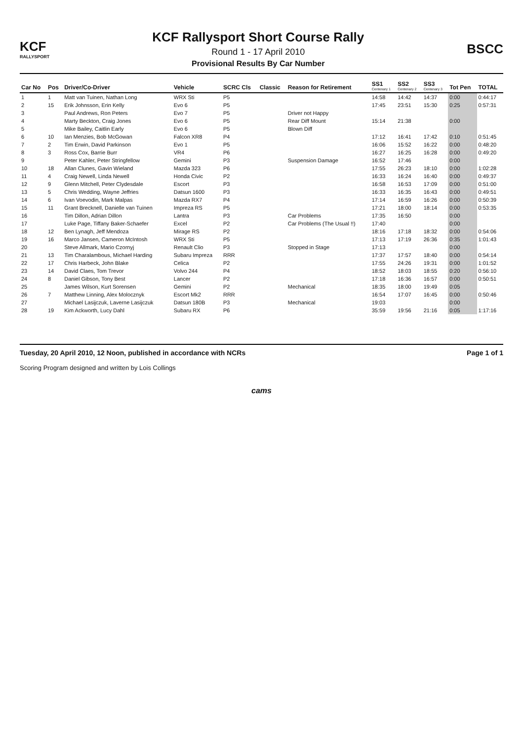KCF
RALLYSPORT
KCF Rallysport Short Course Rally
Round 1 - 17 April 2010
Provisional Results By Car Number
BSCC
| Car No | Pos | Driver/Co-Driver | Vehicle | SCRC Cls | Classic | Reason for Retirement | SS1 Centenary 1 | SS2 Centenary 2 | SS3 Centenary 3 | Tot Pen | TOTAL |
| --- | --- | --- | --- | --- | --- | --- | --- | --- | --- | --- | --- |
| 1 | 1 | Matt van Tuinen, Nathan Long | WRX Sti | P5 | | | 14:58 | 14:42 | 14:37 | 0:00 | 0:44:17 |
| 2 | 15 | Erik Johnsson, Erin Kelly | Evo 6 | P5 | | | 17:45 | 23:51 | 15:30 | 0:25 | 0:57:31 |
| 3 | | Paul Andrews, Ron Peters | Evo 7 | P5 | | Driver not Happy | | | | | |
| 4 | | Marty Beckton, Craig Jones | Evo 6 | P5 | | Rear Diff Mount | 15:14 | 21:38 | | 0:00 | |
| 5 | | Mike Bailey, Caitlin Early | Evo 6 | P5 | | Blown Diff | | | | | |
| 6 | 10 | Ian Menzies, Bob McGowan | Falcon XR8 | P4 | | | 17:12 | 16:41 | 17:42 | 0:10 | 0:51:45 |
| 7 | 2 | Tim Erwin, David Parkinson | Evo 1 | P5 | | | 16:06 | 15:52 | 16:22 | 0:00 | 0:48:20 |
| 8 | 3 | Ross Cox, Barrie Burr | VR4 | P6 | | | 16:27 | 16:25 | 16:28 | 0:00 | 0:49:20 |
| 9 | | Peter Kahler, Peter Stringfellow | Gemini | P3 | | Suspension Damage | 16:52 | 17:46 | | 0:00 | |
| 10 | 18 | Allan Clunes, Gavin Wieland | Mazda 323 | P6 | | | 17:55 | 26:23 | 18:10 | 0:00 | 1:02:28 |
| 11 | 4 | Craig Newell, Linda Newell | Honda Civic | P2 | | | 16:33 | 16:24 | 16:40 | 0:00 | 0:49:37 |
| 12 | 9 | Glenn Mitchell, Peter Clydesdale | Escort | P3 | | | 16:58 | 16:53 | 17:09 | 0:00 | 0:51:00 |
| 13 | 5 | Chris Wedding, Wayne Jeffries | Datsun 1600 | P3 | | | 16:33 | 16:35 | 16:43 | 0:00 | 0:49:51 |
| 14 | 6 | Ivan Voevodin, Mark Malpas | Mazda RX7 | P4 | | | 17:14 | 16:59 | 16:26 | 0:00 | 0:50:39 |
| 15 | 11 | Grant Brecknell, Danielle van Tuinen | Impreza RS | P5 | | | 17:21 | 18:00 | 18:14 | 0:00 | 0:53:35 |
| 16 | | Tim Dillon, Adrian Dillon | Lantra | P3 | | Car Problems | 17:35 | 16:50 | | 0:00 | |
| 17 | | Luke Page, Tiffany Baker-Schaefer | Excel | P2 | | Car Problems (The Usual !!) | 17:40 | | | 0:00 | |
| 18 | 12 | Ben Lynagh, Jeff Mendoza | Mirage RS | P2 | | | 18:16 | 17:18 | 18:32 | 0:00 | 0:54:06 |
| 19 | 16 | Marco Jansen, Cameron McIntosh | WRX Sti | P5 | | | 17:13 | 17:19 | 26:36 | 0:35 | 1:01:43 |
| 20 | | Steve Allmark, Mario Czornyj | Renault Clio | P3 | | Stopped in Stage | 17:13 | | | 0:00 | |
| 21 | 13 | Tim Charalambous, Michael Harding | Subaru Impreza | RRR | | | 17:37 | 17:57 | 18:40 | 0:00 | 0:54:14 |
| 22 | 17 | Chris Harbeck, John Blake | Celica | P2 | | | 17:55 | 24:26 | 19:31 | 0:00 | 1:01:52 |
| 23 | 14 | David Claes, Tom Trevor | Volvo 244 | P4 | | | 18:52 | 18:03 | 18:55 | 0:20 | 0:56:10 |
| 24 | 8 | Daniel Gibson, Tony Best | Lancer | P2 | | | 17:18 | 16:36 | 16:57 | 0:00 | 0:50:51 |
| 25 | | James Wilson, Kurt Sorensen | Gemini | P2 | | Mechanical | 18:35 | 18:00 | 19:49 | 0:05 | |
| 26 | 7 | Matthew Linning, Alex Molocznyk | Escort Mk2 | RRR | | | 16:54 | 17:07 | 16:45 | 0:00 | 0:50:46 |
| 27 | | Michael Lasijczuk, Laverne Lasijczuk | Datsun 180B | P3 | | Mechanical | 19:03 | | | 0:00 | |
| 28 | 19 | Kim Ackworth, Lucy Dahl | Subaru RX | P6 | | | 35:59 | 19:56 | 21:16 | 0:05 | 1:17:16 |
Tuesday, 20 April 2010, 12 Noon, published in accordance with NCRs
Scoring Program designed and written by Lois Collings
Page 1 of 1
cams